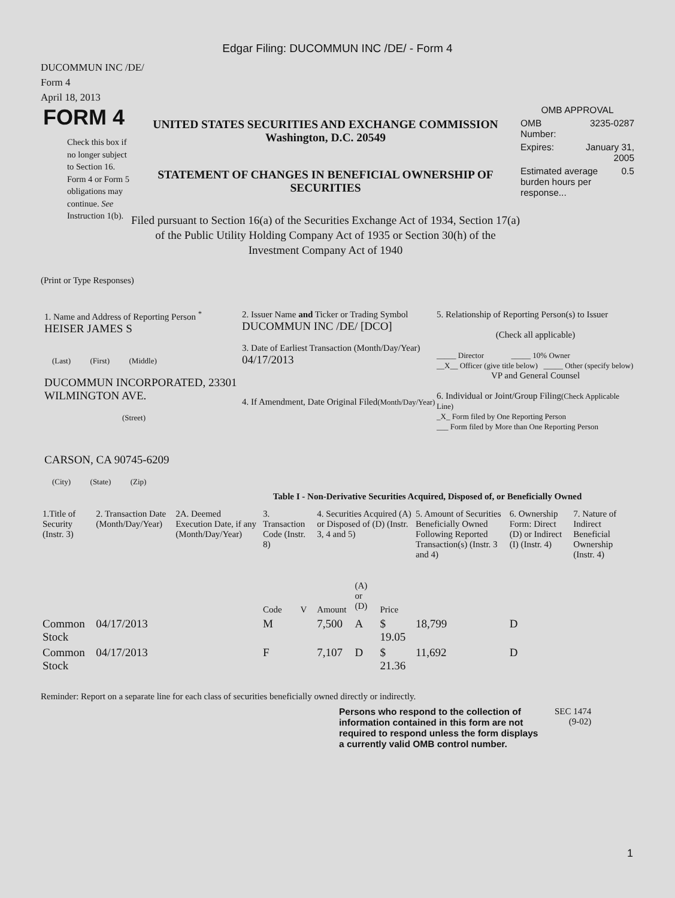Edgar Filing: DUCOMMUN INC /DE/ - Form 4
DUCOMMUN INC /DE/
Form 4
April 18, 2013
FORM 4
Check this box if no longer subject to Section 16. Form 4 or Form 5 obligations may continue. See Instruction 1(b).
UNITED STATES SECURITIES AND EXCHANGE COMMISSION
Washington, D.C. 20549
STATEMENT OF CHANGES IN BENEFICIAL OWNERSHIP OF SECURITIES
Filed pursuant to Section 16(a) of the Securities Exchange Act of 1934, Section 17(a) of the Public Utility Holding Company Act of 1935 or Section 30(h) of the Investment Company Act of 1940
OMB APPROVAL
OMB
Number: 3235-0287
Expires: January 31,
2005
Estimated average burden hours per response... 0.5
(Print or Type Responses)
1. Name and Address of Reporting Person <sup>*</sup>
HEISER JAMES S
(Last) (First) (Middle)
DUCOMMUN INCORPORATED, 23301 WILMINGTON AVE.
(Street)
CARSON, CA 90745-6209
(City) (State) (Zip)
2. Issuer Name and Ticker or Trading Symbol
DUCOMMUN INC /DE/ [DCO]
3. Date of Earliest Transaction (Month/Day/Year)
04/17/2013
4. If Amendment, Date Original Filed(Month/Day/Year)
5. Relationship of Reporting Person(s) to Issuer
(Check all applicable)
_____ Director _____ 10% Owner
__X__ Officer (give title below) _____ Other (specify below)
VP and General Counsel
6. Individual or Joint/Group Filing(Check Applicable Line)
_X_ Form filed by One Reporting Person
___ Form filed by More than One Reporting Person
Table I - Non-Derivative Securities Acquired, Disposed of, or Beneficially Owned
| 1.Title of Security (Instr. 3) | 2. Transaction Date (Month/Day/Year) | 2A. Deemed Execution Date, if any (Month/Day/Year) | 3. Transaction Code (Instr. 8) | | 4. Securities Acquired (A) or Disposed of (D) (Instr. 3, 4 and 5) | | | 5. Amount of Securities Beneficially Owned Following Reported Transaction(s) (Instr. 3 and 4) | 6. Ownership Form: Direct (D) or Indirect (I) (Instr. 4) | 7. Nature of Indirect Beneficial Ownership (Instr. 4) |
| --- | --- | --- | --- | --- | --- | --- | --- | --- | --- | --- |
| | | | Code | V | Amount | (A) or (D) | Price | | | |
| Common Stock | 04/17/2013 | | M | | 7,500 | A | $ 19.05 | 18,799 | D | |
| Common Stock | 04/17/2013 | | F | | 7,107 | D | $ 21.36 | 11,692 | D | |
Reminder: Report on a separate line for each class of securities beneficially owned directly or indirectly.
Persons who respond to the collection of information contained in this form are not required to respond unless the form displays a currently valid OMB control number.
SEC 1474
(9-02)
1